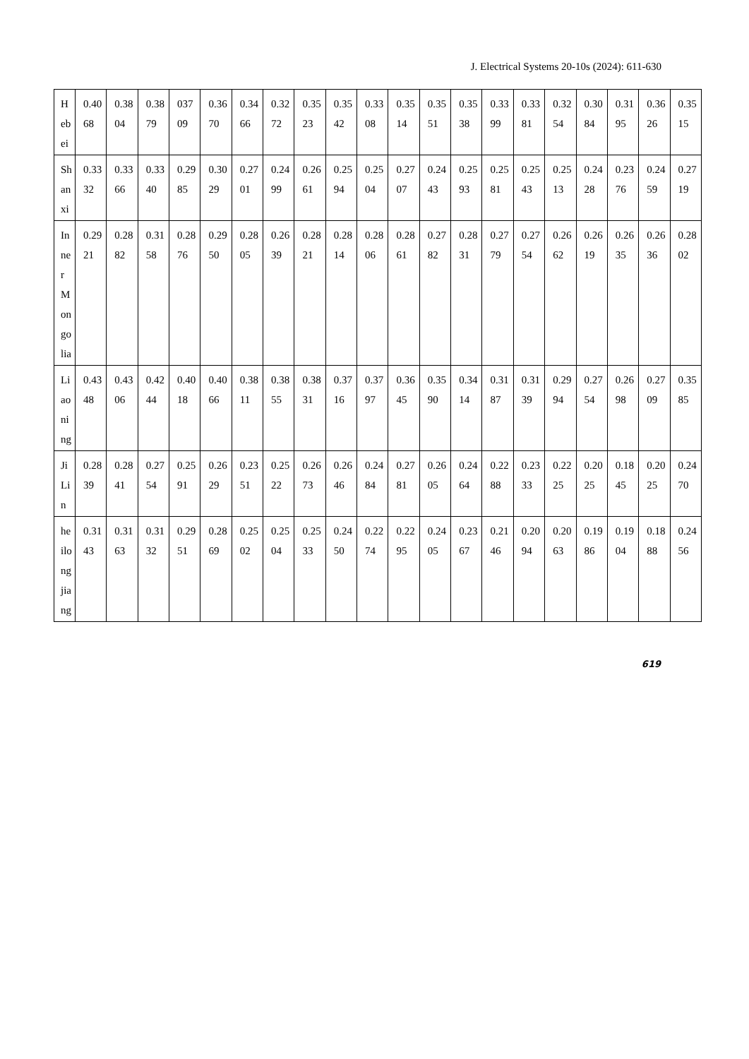J. Electrical Systems 20-10s (2024): 611-630
| Hebei | 0.4068 | 0.3804 | 0.3879 | 03709 | 0.3670 | 0.3466 | 0.3272 | 0.3523 | 0.3542 | 0.3308 | 0.3514 | 0.3551 | 0.3538 | 0.3399 | 0.3381 | 0.3254 | 0.3084 | 0.3195 | 0.3626 | 0.3515 |
| Shanxi | 0.3332 | 0.3366 | 0.3340 | 0.2985 | 0.3029 | 0.2701 | 0.2499 | 0.2661 | 0.2594 | 0.2504 | 0.2707 | 0.2443 | 0.2593 | 0.2581 | 0.2543 | 0.2513 | 0.2428 | 0.2376 | 0.2459 | 0.2719 |
| InnerMongolia | 0.2921 | 0.2882 | 0.3158 | 0.2876 | 0.2950 | 0.2805 | 0.2639 | 0.2821 | 0.2814 | 0.2806 | 0.2861 | 0.2782 | 0.2831 | 0.2779 | 0.2754 | 0.2662 | 0.2619 | 0.2635 | 0.2636 | 0.2802 |
| Liaoning | 0.4348 | 0.4306 | 0.4244 | 0.4018 | 0.4066 | 0.3811 | 0.3855 | 0.3831 | 0.3716 | 0.3797 | 0.3645 | 0.3590 | 0.3414 | 0.3187 | 0.3139 | 0.2994 | 0.2754 | 0.2698 | 0.2709 | 0.3585 |
| JiLin | 0.2839 | 0.2841 | 0.2754 | 0.2591 | 0.2629 | 0.2351 | 0.2522 | 0.2673 | 0.2646 | 0.2484 | 0.2781 | 0.2605 | 0.2464 | 0.2288 | 0.2333 | 0.2225 | 0.2025 | 0.1845 | 0.2025 | 0.2470 |
| heilongjiang | 0.3143 | 0.3163 | 0.3132 | 0.2951 | 0.2869 | 0.2502 | 0.2504 | 0.2533 | 0.2450 | 0.2274 | 0.2295 | 0.2405 | 0.2367 | 0.2146 | 0.2094 | 0.2063 | 0.1986 | 0.1904 | 0.1888 | 0.2456 |
619